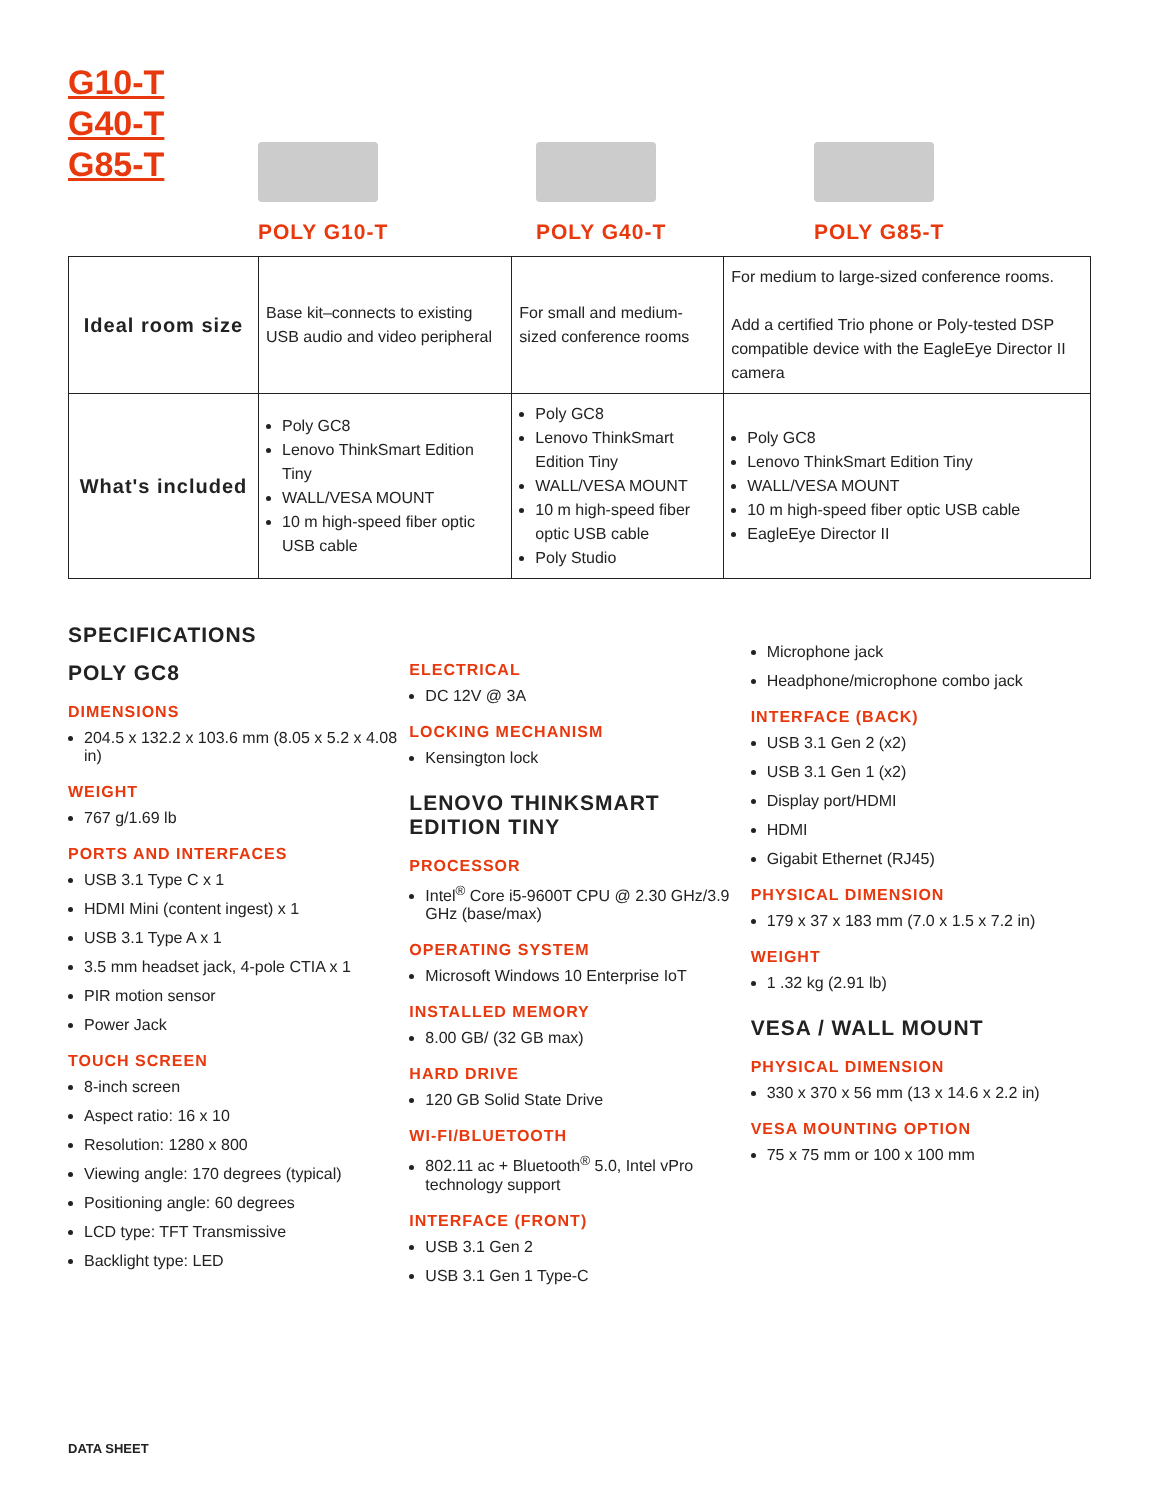G10-T
G40-T
G85-T
POLY G10-T POLY G40-T POLY G85-T
| Ideal room size | Base kit–connects to existing USB audio and video peripheral | For small and medium-sized conference rooms | For medium to large-sized conference rooms. Add a certified Trio phone or Poly-tested DSP compatible device with the EagleEye Director II camera |
| What's included | Poly GC8 Lenovo ThinkSmart Edition Tiny WALL/VESA MOUNT 10 m high-speed fiber optic USB cable | Poly GC8 Lenovo ThinkSmart Edition Tiny WALL/VESA MOUNT 10 m high-speed fiber optic USB cable Poly Studio | Poly GC8 Lenovo ThinkSmart Edition Tiny WALL/VESA MOUNT 10 m high-speed fiber optic USB cable EagleEye Director II |
SPECIFICATIONS
POLY GC8
DIMENSIONS
204.5 x 132.2 x 103.6 mm (8.05 x 5.2 x 4.08 in)
WEIGHT
767 g/1.69 lb
PORTS AND INTERFACES
USB 3.1 Type C x 1
HDMI Mini (content ingest) x 1
USB 3.1 Type A x 1
3.5 mm headset jack, 4-pole CTIA x 1
PIR motion sensor
Power Jack
TOUCH SCREEN
8-inch screen
Aspect ratio: 16 x 10
Resolution: 1280 x 800
Viewing angle: 170 degrees (typical)
Positioning angle: 60 degrees
LCD type: TFT Transmissive
Backlight type: LED
ELECTRICAL
DC 12V @ 3A
LOCKING MECHANISM
Kensington lock
LENOVO THINKSMART EDITION TINY
PROCESSOR
Intel<sup>®</sup> Core i5-9600T CPU @ 2.30 GHz/3.9 GHz (base/max)
OPERATING SYSTEM
Microsoft Windows 10 Enterprise IoT
INSTALLED MEMORY
8.00 GB/ (32 GB max)
HARD DRIVE
120 GB Solid State Drive
WI-FI/BLUETOOTH
802.11 ac + Bluetooth<sup>®</sup> 5.0, Intel vPro technology support
INTERFACE (FRONT)
USB 3.1 Gen 2
USB 3.1 Gen 1 Type-C
Microphone jack
Headphone/microphone combo jack
INTERFACE (BACK)
USB 3.1 Gen 2 (x2)
USB 3.1 Gen 1 (x2)
Display port/HDMI
HDMI
Gigabit Ethernet (RJ45)
PHYSICAL DIMENSION
179 x 37 x 183 mm (7.0 x 1.5 x 7.2 in)
WEIGHT
1 .32 kg (2.91 lb)
VESA / WALL MOUNT
PHYSICAL DIMENSION
330 x 370 x 56 mm (13 x 14.6 x 2.2 in)
VESA MOUNTING OPTION
75 x 75 mm or 100 x 100 mm
DATA SHEET